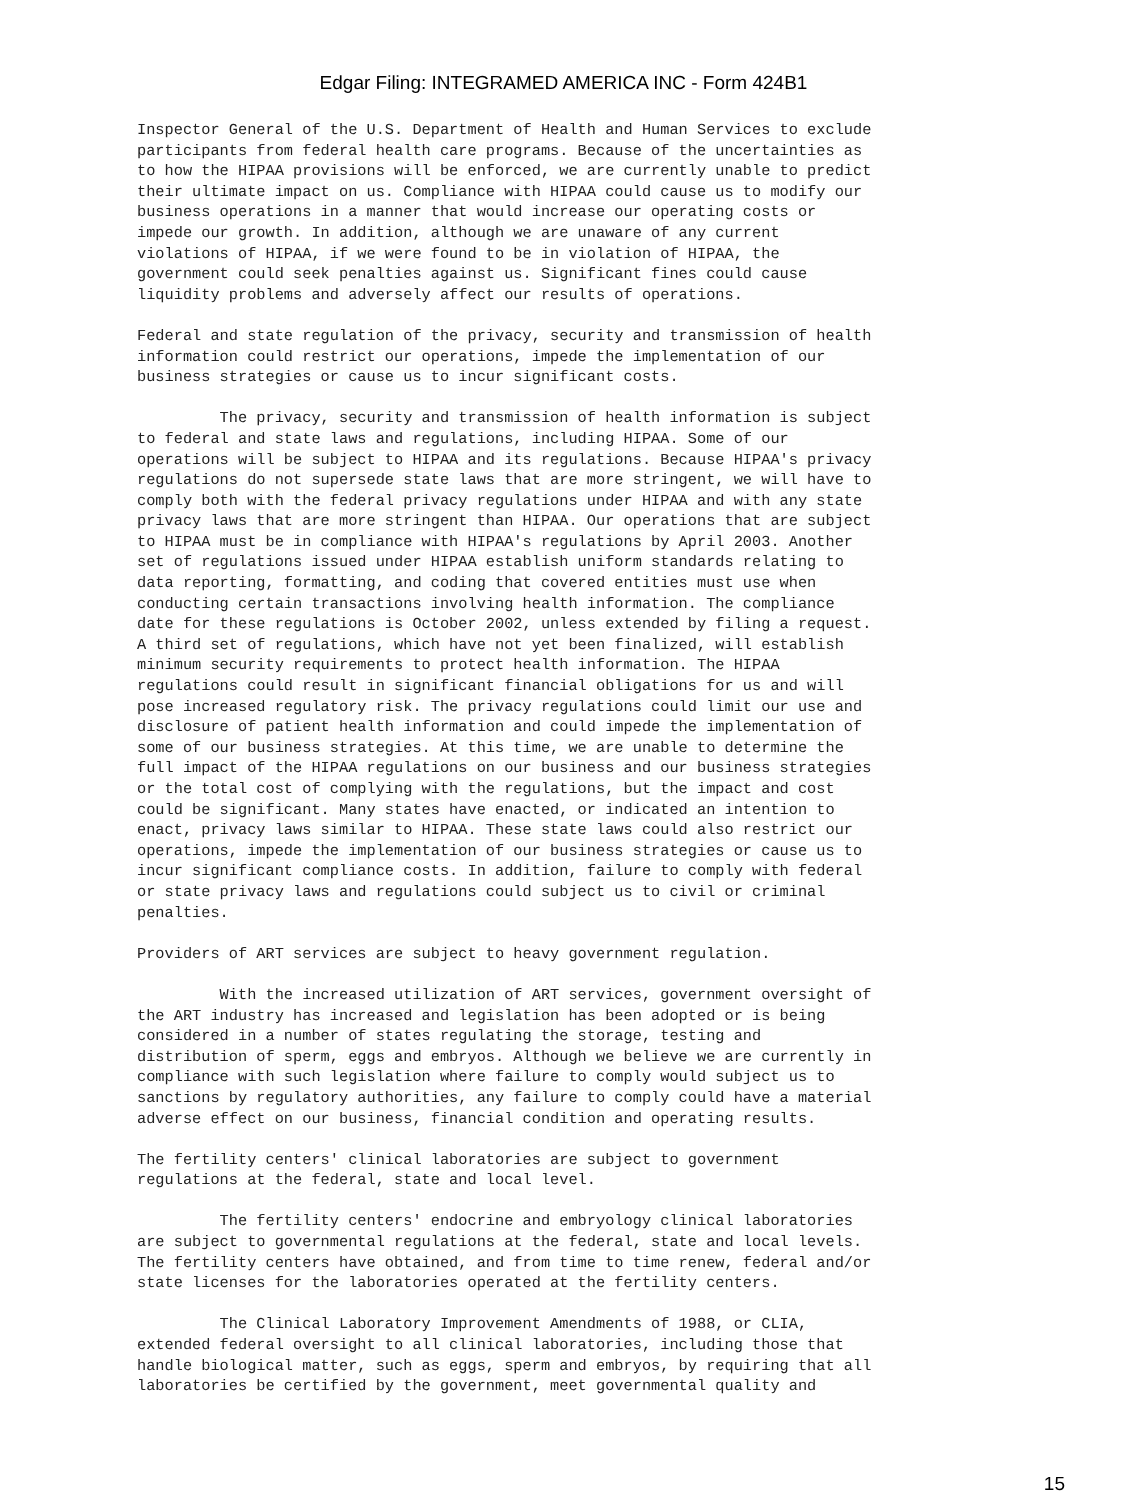Edgar Filing: INTEGRAMED AMERICA INC - Form 424B1
Inspector General of the U.S. Department of Health and Human Services to exclude
participants from federal health care programs. Because of the uncertainties as
to how the HIPAA provisions will be enforced, we are currently unable to predict
their ultimate impact on us. Compliance with HIPAA could cause us to modify our
business operations in a manner that would increase our operating costs or
impede our growth. In addition, although we are unaware of any current
violations of HIPAA, if we were found to be in violation of HIPAA, the
government could seek penalties against us. Significant fines could cause
liquidity problems and adversely affect our results of operations.

Federal and state regulation of the privacy, security and transmission of health
information could restrict our operations, impede the implementation of our
business strategies or cause us to incur significant costs.

         The privacy, security and transmission of health information is subject
to federal and state laws and regulations, including HIPAA. Some of our
operations will be subject to HIPAA and its regulations. Because HIPAA's privacy
regulations do not supersede state laws that are more stringent, we will have to
comply both with the federal privacy regulations under HIPAA and with any state
privacy laws that are more stringent than HIPAA. Our operations that are subject
to HIPAA must be in compliance with HIPAA's regulations by April 2003. Another
set of regulations issued under HIPAA establish uniform standards relating to
data reporting, formatting, and coding that covered entities must use when
conducting certain transactions involving health information. The compliance
date for these regulations is October 2002, unless extended by filing a request.
A third set of regulations, which have not yet been finalized, will establish
minimum security requirements to protect health information. The HIPAA
regulations could result in significant financial obligations for us and will
pose increased regulatory risk. The privacy regulations could limit our use and
disclosure of patient health information and could impede the implementation of
some of our business strategies. At this time, we are unable to determine the
full impact of the HIPAA regulations on our business and our business strategies
or the total cost of complying with the regulations, but the impact and cost
could be significant. Many states have enacted, or indicated an intention to
enact, privacy laws similar to HIPAA. These state laws could also restrict our
operations, impede the implementation of our business strategies or cause us to
incur significant compliance costs. In addition, failure to comply with federal
or state privacy laws and regulations could subject us to civil or criminal
penalties.

Providers of ART services are subject to heavy government regulation.

         With the increased utilization of ART services, government oversight of
the ART industry has increased and legislation has been adopted or is being
considered in a number of states regulating the storage, testing and
distribution of sperm, eggs and embryos. Although we believe we are currently in
compliance with such legislation where failure to comply would subject us to
sanctions by regulatory authorities, any failure to comply could have a material
adverse effect on our business, financial condition and operating results.

The fertility centers' clinical laboratories are subject to government
regulations at the federal, state and local level.

         The fertility centers' endocrine and embryology clinical laboratories
are subject to governmental regulations at the federal, state and local levels.
The fertility centers have obtained, and from time to time renew, federal and/or
state licenses for the laboratories operated at the fertility centers.

         The Clinical Laboratory Improvement Amendments of 1988, or CLIA,
extended federal oversight to all clinical laboratories, including those that
handle biological matter, such as eggs, sperm and embryos, by requiring that all
laboratories be certified by the government, meet governmental quality and
15